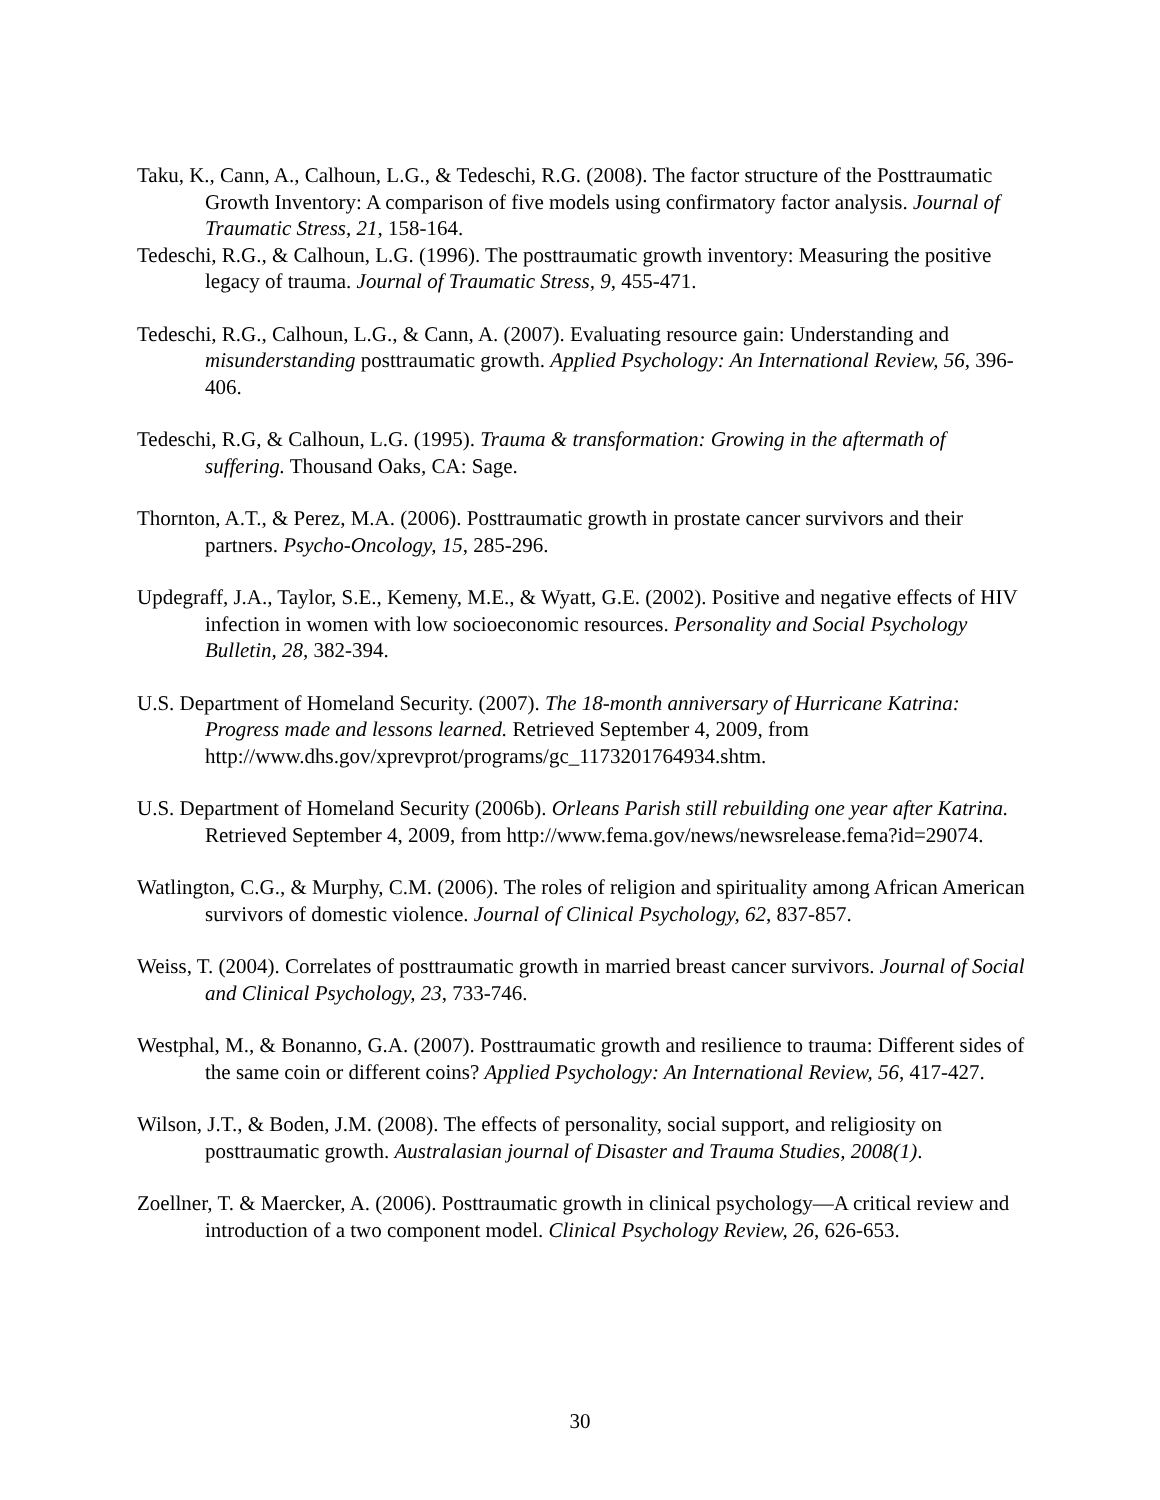Taku, K., Cann, A., Calhoun, L.G., & Tedeschi, R.G. (2008). The factor structure of the Posttraumatic Growth Inventory: A comparison of five models using confirmatory factor analysis. Journal of Traumatic Stress, 21, 158-164.
Tedeschi, R.G., & Calhoun, L.G. (1996). The posttraumatic growth inventory: Measuring the positive legacy of trauma. Journal of Traumatic Stress, 9, 455-471.
Tedeschi, R.G., Calhoun, L.G., & Cann, A. (2007). Evaluating resource gain: Understanding and misunderstanding posttraumatic growth. Applied Psychology: An International Review, 56, 396-406.
Tedeschi, R.G, & Calhoun, L.G. (1995). Trauma & transformation: Growing in the aftermath of suffering. Thousand Oaks, CA: Sage.
Thornton, A.T., & Perez, M.A. (2006). Posttraumatic growth in prostate cancer survivors and their partners. Psycho-Oncology, 15, 285-296.
Updegraff, J.A., Taylor, S.E., Kemeny, M.E., & Wyatt, G.E. (2002). Positive and negative effects of HIV infection in women with low socioeconomic resources. Personality and Social Psychology Bulletin, 28, 382-394.
U.S. Department of Homeland Security. (2007). The 18-month anniversary of Hurricane Katrina: Progress made and lessons learned. Retrieved September 4, 2009, from http://www.dhs.gov/xprevprot/programs/gc_1173201764934.shtm.
U.S. Department of Homeland Security (2006b). Orleans Parish still rebuilding one year after Katrina. Retrieved September 4, 2009, from http://www.fema.gov/news/newsrelease.fema?id=29074.
Watlington, C.G., & Murphy, C.M. (2006). The roles of religion and spirituality among African American survivors of domestic violence. Journal of Clinical Psychology, 62, 837-857.
Weiss, T. (2004). Correlates of posttraumatic growth in married breast cancer survivors. Journal of Social and Clinical Psychology, 23, 733-746.
Westphal, M., & Bonanno, G.A. (2007). Posttraumatic growth and resilience to trauma: Different sides of the same coin or different coins? Applied Psychology: An International Review, 56, 417-427.
Wilson, J.T., & Boden, J.M. (2008). The effects of personality, social support, and religiosity on posttraumatic growth. Australasian journal of Disaster and Trauma Studies, 2008(1).
Zoellner, T. & Maercker, A. (2006). Posttraumatic growth in clinical psychology—A critical review and introduction of a two component model. Clinical Psychology Review, 26, 626-653.
30